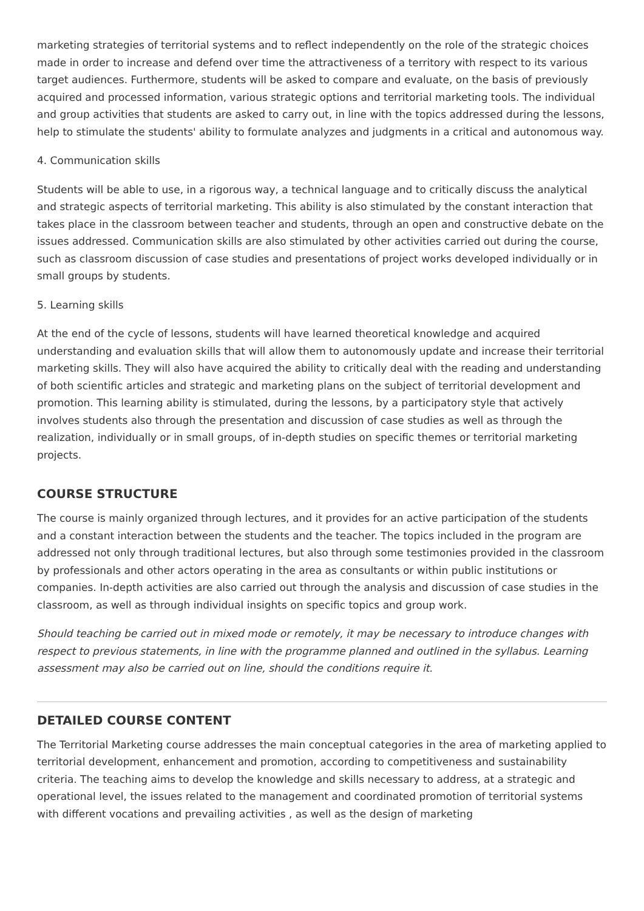marketing strategies of territorial systems and to reflect independently on the role of the strategic choices made in order to increase and defend over time the attractiveness of a territory with respect to its various target audiences. Furthermore, students will be asked to compare and evaluate, on the basis of previously acquired and processed information, various strategic options and territorial marketing tools. The individual and group activities that students are asked to carry out, in line with the topics addressed during the lessons, help to stimulate the students' ability to formulate analyzes and judgments in a critical and autonomous way.
4. Communication skills
Students will be able to use, in a rigorous way, a technical language and to critically discuss the analytical and strategic aspects of territorial marketing. This ability is also stimulated by the constant interaction that takes place in the classroom between teacher and students, through an open and constructive debate on the issues addressed. Communication skills are also stimulated by other activities carried out during the course, such as classroom discussion of case studies and presentations of project works developed individually or in small groups by students.
5. Learning skills
At the end of the cycle of lessons, students will have learned theoretical knowledge and acquired understanding and evaluation skills that will allow them to autonomously update and increase their territorial marketing skills. They will also have acquired the ability to critically deal with the reading and understanding of both scientific articles and strategic and marketing plans on the subject of territorial development and promotion. This learning ability is stimulated, during the lessons, by a participatory style that actively involves students also through the presentation and discussion of case studies as well as through the realization, individually or in small groups, of in-depth studies on specific themes or territorial marketing projects.
COURSE STRUCTURE
The course is mainly organized through lectures, and it provides for an active participation of the students and a constant interaction between the students and the teacher. The topics included in the program are addressed not only through traditional lectures, but also through some testimonies provided in the classroom by professionals and other actors operating in the area as consultants or within public institutions or companies. In-depth activities are also carried out through the analysis and discussion of case studies in the classroom, as well as through individual insights on specific topics and group work.
Should teaching be carried out in mixed mode or remotely, it may be necessary to introduce changes with respect to previous statements, in line with the programme planned and outlined in the syllabus. Learning assessment may also be carried out on line, should the conditions require it.
DETAILED COURSE CONTENT
The Territorial Marketing course addresses the main conceptual categories in the area of marketing applied to territorial development, enhancement and promotion, according to competitiveness and sustainability criteria. The teaching aims to develop the knowledge and skills necessary to address, at a strategic and operational level, the issues related to the management and coordinated promotion of territorial systems with different vocations and prevailing activities , as well as the design of marketing